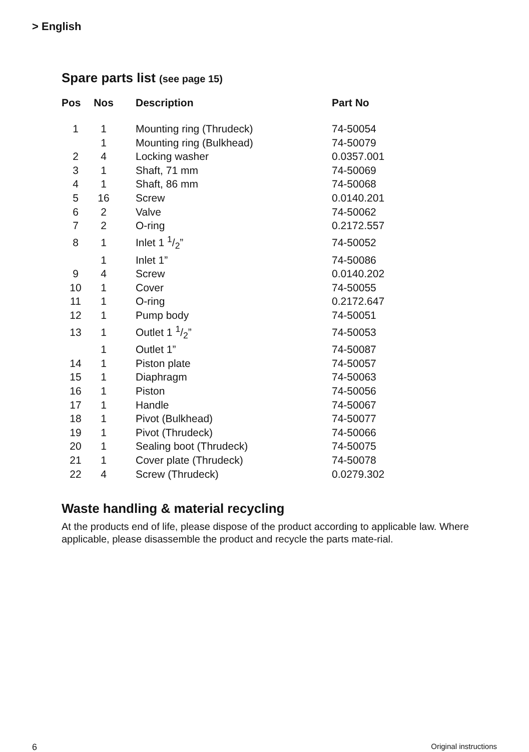> English
Spare parts list (see page 15)
| Pos | Nos | Description | Part No |
| --- | --- | --- | --- |
| 1 | 1 | Mounting ring (Thrudeck) | 74-50054 |
| | 1 | Mounting ring (Bulkhead) | 74-50079 |
| 2 | 4 | Locking washer | 0.0357.001 |
| 3 | 1 | Shaft, 71 mm | 74-50069 |
| 4 | 1 | Shaft, 86 mm | 74-50068 |
| 5 | 16 | Screw | 0.0140.201 |
| 6 | 2 | Valve | 74-50062 |
| 7 | 2 | O-ring | 0.2172.557 |
| 8 | 1 | Inlet 1 1/2” | 74-50052 |
| | 1 | Inlet 1” | 74-50086 |
| 9 | 4 | Screw | 0.0140.202 |
| 10 | 1 | Cover | 74-50055 |
| 11 | 1 | O-ring | 0.2172.647 |
| 12 | 1 | Pump body | 74-50051 |
| 13 | 1 | Outlet 1 1/2” | 74-50053 |
| | 1 | Outlet 1” | 74-50087 |
| 14 | 1 | Piston plate | 74-50057 |
| 15 | 1 | Diaphragm | 74-50063 |
| 16 | 1 | Piston | 74-50056 |
| 17 | 1 | Handle | 74-50067 |
| 18 | 1 | Pivot (Bulkhead) | 74-50077 |
| 19 | 1 | Pivot (Thrudeck) | 74-50066 |
| 20 | 1 | Sealing boot (Thrudeck) | 74-50075 |
| 21 | 1 | Cover plate (Thrudeck) | 74-50078 |
| 22 | 4 | Screw (Thrudeck) | 0.0279.302 |
Waste handling & material recycling
At the products end of life, please dispose of the product according to applicable law. Where applicable, please disassemble the product and recycle the parts mate-rial.
6 Original instructions